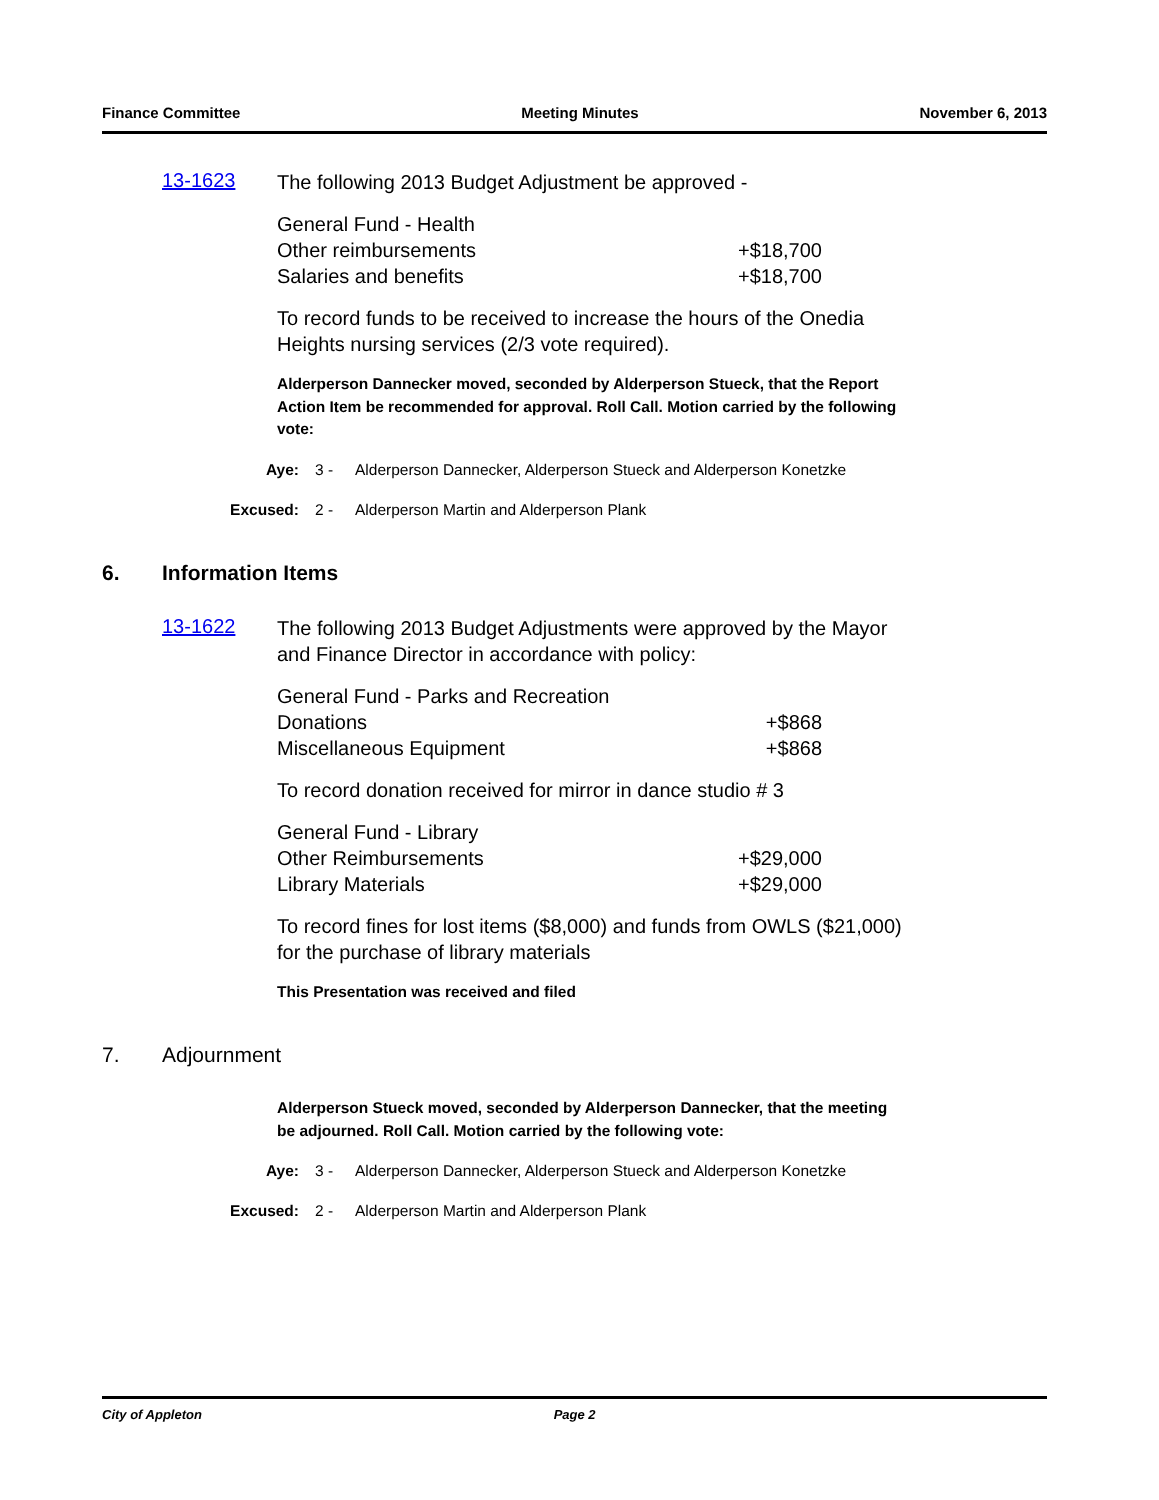Finance Committee Meeting Minutes November 6, 2013
13-1623
The following 2013 Budget Adjustment be approved -
General Fund - Health
Other reimbursements +$18,700
Salaries and benefits +$18,700
To record funds to be received to increase the hours of the Onedia Heights nursing services (2/3 vote required).
Alderperson Dannecker moved, seconded by Alderperson Stueck, that the Report Action Item be recommended for approval. Roll Call. Motion carried by the following vote:
Aye: 3 - Alderperson Dannecker, Alderperson Stueck and Alderperson Konetzke
Excused: 2 - Alderperson Martin and Alderperson Plank
6. Information Items
13-1622
The following 2013 Budget Adjustments were approved by the Mayor and Finance Director in accordance with policy:
General Fund - Parks and Recreation
Donations +$868
Miscellaneous Equipment +$868
To record donation received for mirror in dance studio # 3
General Fund - Library
Other Reimbursements +$29,000
Library Materials +$29,000
To record fines for lost items ($8,000) and funds from OWLS ($21,000) for the purchase of library materials
This Presentation was received and filed
7. Adjournment
Alderperson Stueck moved, seconded by Alderperson Dannecker, that the meeting be adjourned. Roll Call. Motion carried by the following vote:
Aye: 3 - Alderperson Dannecker, Alderperson Stueck and Alderperson Konetzke
Excused: 2 - Alderperson Martin and Alderperson Plank
City of Appleton Page 2